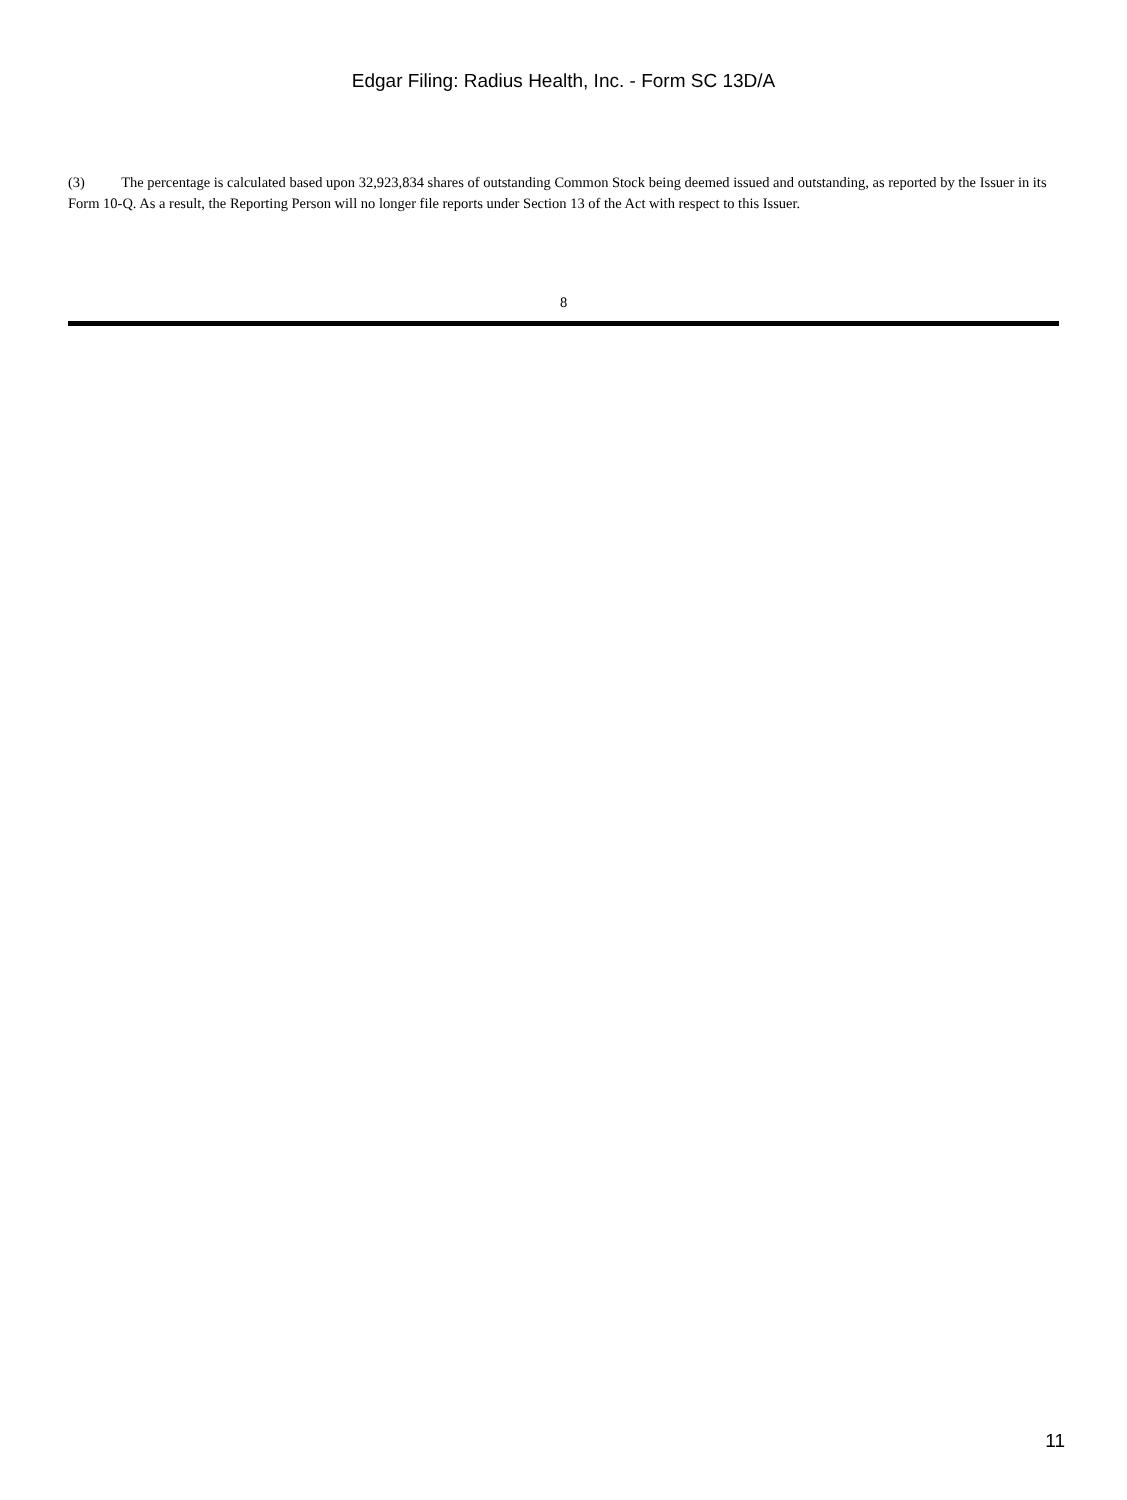Edgar Filing: Radius Health, Inc. - Form SC 13D/A
(3) The percentage is calculated based upon 32,923,834 shares of outstanding Common Stock being deemed issued and outstanding, as reported by the Issuer in its Form 10-Q. As a result, the Reporting Person will no longer file reports under Section 13 of the Act with respect to this Issuer.
8
11